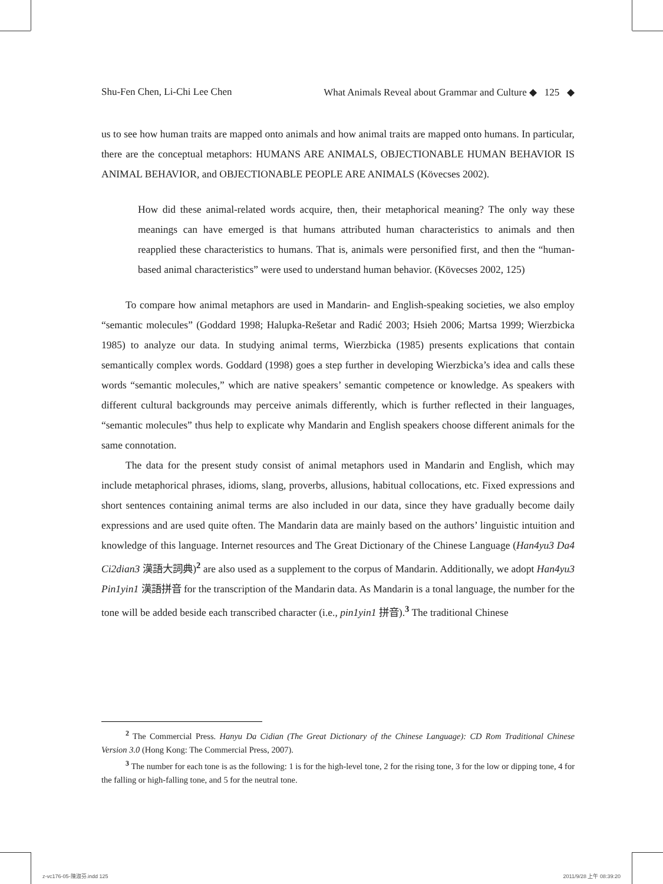Shu-Fen Chen, Li-Chi Lee Chen What Animals Reveal about Grammar and Culture ◆ 125 ◆
us to see how human traits are mapped onto animals and how animal traits are mapped onto humans. In particular, there are the conceptual metaphors: HUMANS ARE ANIMALS, OBJECTIONABLE HUMAN BEHAVIOR IS ANIMAL BEHAVIOR, and OBJECTIONABLE PEOPLE ARE ANIMALS (Kövecses 2002).
How did these animal-related words acquire, then, their metaphorical meaning? The only way these meanings can have emerged is that humans attributed human characteristics to animals and then reapplied these characteristics to humans. That is, animals were personified first, and then the “human-based animal characteristics” were used to understand human behavior. (Kövecses 2002, 125)
To compare how animal metaphors are used in Mandarin- and English-speaking societies, we also employ “semantic molecules” (Goddard 1998; Halupka-Rešetar and Radić 2003; Hsieh 2006; Martsa 1999; Wierzbicka 1985) to analyze our data. In studying animal terms, Wierzbicka (1985) presents explications that contain semantically complex words. Goddard (1998) goes a step further in developing Wierzbicka’s idea and calls these words “semantic molecules,” which are native speakers’ semantic competence or knowledge. As speakers with different cultural backgrounds may perceive animals differently, which is further reflected in their languages, “semantic molecules” thus help to explicate why Mandarin and English speakers choose different animals for the same connotation.
The data for the present study consist of animal metaphors used in Mandarin and English, which may include metaphorical phrases, idioms, slang, proverbs, allusions, habitual collocations, etc. Fixed expressions and short sentences containing animal terms are also included in our data, since they have gradually become daily expressions and are used quite often. The Mandarin data are mainly based on the authors’ linguistic intuition and knowledge of this language. Internet resources and The Great Dictionary of the Chinese Language (Han4yu3 Da4 Ci2dian3 漢語大詞典)<sup>2</sup> are also used as a supplement to the corpus of Mandarin. Additionally, we adopt Han4yu3 Pin1yin1 漢語拼音 for the transcription of the Mandarin data. As Mandarin is a tonal language, the number for the tone will be added beside each transcribed character (i.e., pin1yin1 拼音).<sup>3</sup> The traditional Chinese
<sup>2</sup> The Commercial Press. Hanyu Da Cidian (The Great Dictionary of the Chinese Language): CD Rom Traditional Chinese Version 3.0 (Hong Kong: The Commercial Press, 2007).
<sup>3</sup> The number for each tone is as the following: 1 is for the high-level tone, 2 for the rising tone, 3 for the low or dipping tone, 4 for the falling or high-falling tone, and 5 for the neutral tone.
z-vc176-05-陳淑芬.indd 125 2011/9/28 上午 08:39:20